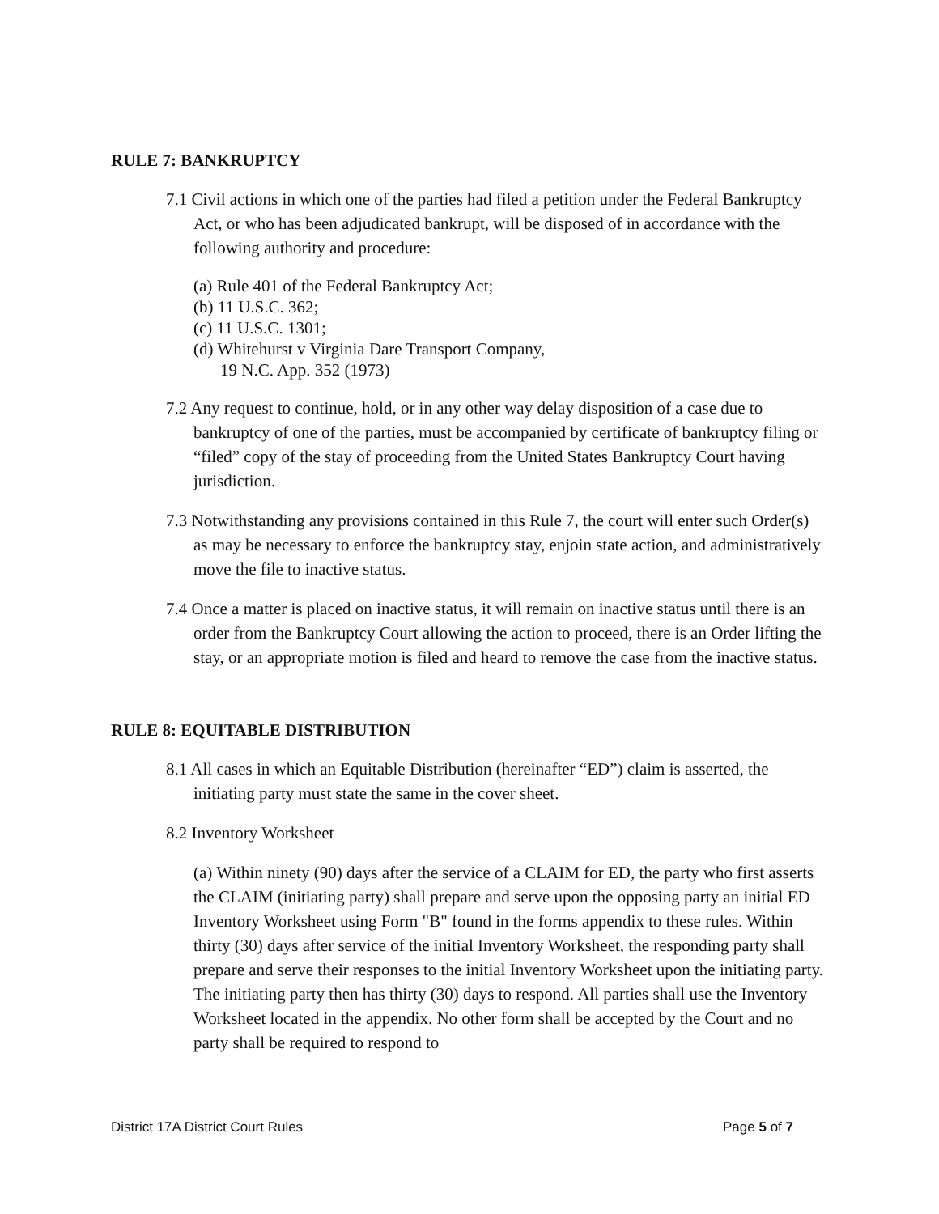RULE 7: BANKRUPTCY
7.1 Civil actions in which one of the parties had filed a petition under the Federal Bankruptcy Act, or who has been adjudicated bankrupt, will be disposed of in accordance with the following authority and procedure:
(a) Rule 401 of the Federal Bankruptcy Act;
(b) 11 U.S.C. 362;
(c) 11 U.S.C. 1301;
(d) Whitehurst v Virginia Dare Transport Company,
19 N.C. App. 352 (1973)
7.2 Any request to continue, hold, or in any other way delay disposition of a case due to bankruptcy of one of the parties, must be accompanied by certificate of bankruptcy filing or “filed” copy of the stay of proceeding from the United States Bankruptcy Court having jurisdiction.
7.3 Notwithstanding any provisions contained in this Rule 7, the court will enter such Order(s) as may be necessary to enforce the bankruptcy stay, enjoin state action, and administratively move the file to inactive status.
7.4 Once a matter is placed on inactive status, it will remain on inactive status until there is an order from the Bankruptcy Court allowing the action to proceed, there is an Order lifting the stay, or an appropriate motion is filed and heard to remove the case from the inactive status.
RULE 8: EQUITABLE DISTRIBUTION
8.1 All cases in which an Equitable Distribution (hereinafter “ED”) claim is asserted, the initiating party must state the same in the cover sheet.
8.2 Inventory Worksheet
(a) Within ninety (90) days after the service of a CLAIM for ED, the party who first asserts the CLAIM (initiating party) shall prepare and serve upon the opposing party an initial ED Inventory Worksheet using Form "B" found in the forms appendix to these rules. Within thirty (30) days after service of the initial Inventory Worksheet, the responding party shall prepare and serve their responses to the initial Inventory Worksheet upon the initiating party. The initiating party then has thirty (30) days to respond. All parties shall use the Inventory Worksheet located in the appendix. No other form shall be accepted by the Court and no party shall be required to respond to
District 17A District Court Rules Page 5 of 7